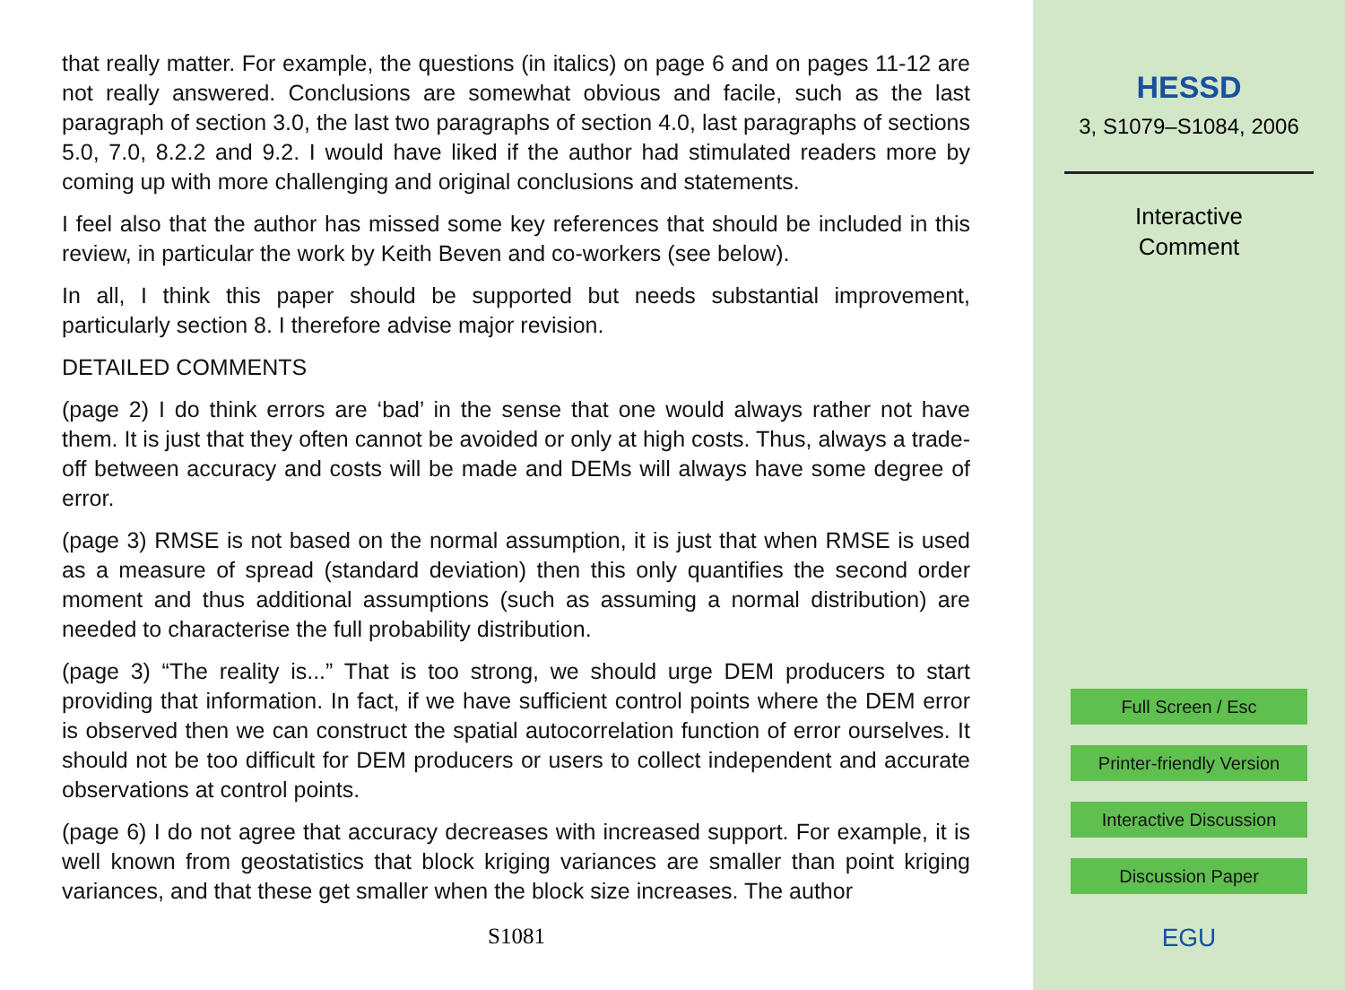that really matter. For example, the questions (in italics) on page 6 and on pages 11-12 are not really answered. Conclusions are somewhat obvious and facile, such as the last paragraph of section 3.0, the last two paragraphs of section 4.0, last paragraphs of sections 5.0, 7.0, 8.2.2 and 9.2. I would have liked if the author had stimulated readers more by coming up with more challenging and original conclusions and statements.
I feel also that the author has missed some key references that should be included in this review, in particular the work by Keith Beven and co-workers (see below).
In all, I think this paper should be supported but needs substantial improvement, particularly section 8. I therefore advise major revision.
DETAILED COMMENTS
(page 2) I do think errors are ‘bad’ in the sense that one would always rather not have them. It is just that they often cannot be avoided or only at high costs. Thus, always a trade-off between accuracy and costs will be made and DEMs will always have some degree of error.
(page 3) RMSE is not based on the normal assumption, it is just that when RMSE is used as a measure of spread (standard deviation) then this only quantifies the second order moment and thus additional assumptions (such as assuming a normal distribution) are needed to characterise the full probability distribution.
(page 3) “The reality is...” That is too strong, we should urge DEM producers to start providing that information. In fact, if we have sufficient control points where the DEM error is observed then we can construct the spatial autocorrelation function of error ourselves. It should not be too difficult for DEM producers or users to collect independent and accurate observations at control points.
(page 6) I do not agree that accuracy decreases with increased support. For example, it is well known from geostatistics that block kriging variances are smaller than point kriging variances, and that these get smaller when the block size increases. The author
S1081
HESSD
3, S1079–S1084, 2006
Interactive
Comment
Full Screen / Esc
Printer-friendly Version
Interactive Discussion
Discussion Paper
EGU